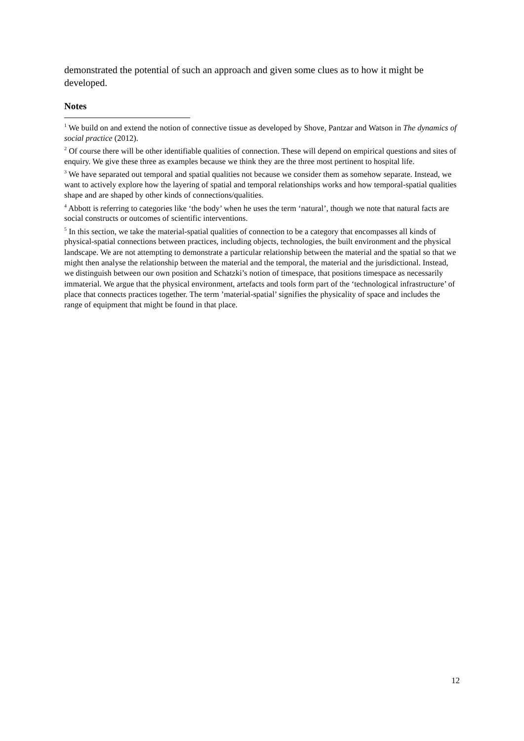demonstrated the potential of such an approach and given some clues as to how it might be developed.
Notes
<sup>1</sup> We build on and extend the notion of connective tissue as developed by Shove, Pantzar and Watson in The dynamics of social practice (2012).
<sup>2</sup> Of course there will be other identifiable qualities of connection. These will depend on empirical questions and sites of enquiry. We give these three as examples because we think they are the three most pertinent to hospital life.
<sup>3</sup> We have separated out temporal and spatial qualities not because we consider them as somehow separate. Instead, we want to actively explore how the layering of spatial and temporal relationships works and how temporal-spatial qualities shape and are shaped by other kinds of connections/qualities.
<sup>4</sup> Abbott is referring to categories like ‘the body’ when he uses the term ‘natural’, though we note that natural facts are social constructs or outcomes of scientific interventions.
<sup>5</sup> In this section, we take the material-spatial qualities of connection to be a category that encompasses all kinds of physical-spatial connections between practices, including objects, technologies, the built environment and the physical landscape. We are not attempting to demonstrate a particular relationship between the material and the spatial so that we might then analyse the relationship between the material and the temporal, the material and the jurisdictional. Instead, we distinguish between our own position and Schatzki’s notion of timespace, that positions timespace as necessarily immaterial. We argue that the physical environment, artefacts and tools form part of the ‘technological infrastructure’ of place that connects practices together. The term ’material-spatial’ signifies the physicality of space and includes the range of equipment that might be found in that place.
12